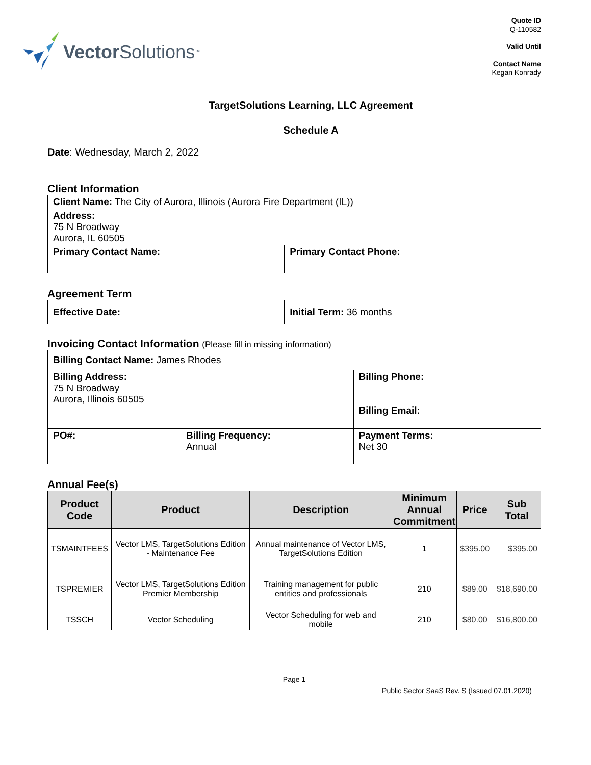Vector Solutions<sup>™</sup>
Quote ID
Q-110582
Valid Until
Contact Name
Kegan Konrady
TargetSolutions Learning, LLC Agreement
Schedule A
Date: Wednesday, March 2, 2022
Client Information
| Client Name: The City of Aurora, Illinois (Aurora Fire Department (IL)) | |
| Address: 75 N Broadway Aurora, IL 60505 | |
| Primary Contact Name: | Primary Contact Phone: |
Agreement Term
| Effective Date: | Initial Term: 36 months |
Invoicing Contact Information (Please fill in missing information)
| Billing Contact Name: James Rhodes | | |
| Billing Address: 75 N Broadway Aurora, Illinois 60505 | | Billing Phone: Billing Email: |
| PO#: | Billing Frequency: Annual | Payment Terms: Net 30 |
Annual Fee(s)
| Product Code | Product | Description | Minimum Annual Commitment | Price | Sub Total |
| --- | --- | --- | --- | --- | --- |
| TSMAINTFEES | Vector LMS, TargetSolutions Edition - Maintenance Fee | Annual maintenance of Vector LMS, TargetSolutions Edition | 1 | $395.00 | $395.00 |
| TSPREMIER | Vector LMS, TargetSolutions Edition Premier Membership | Training management for public entities and professionals | 210 | $89.00 | $18,690.00 |
| TSSCH | Vector Scheduling | Vector Scheduling for web and mobile | 210 | $80.00 | $16,800.00 |
Page 1
Public Sector SaaS Rev. S (Issued 07.01.2020)